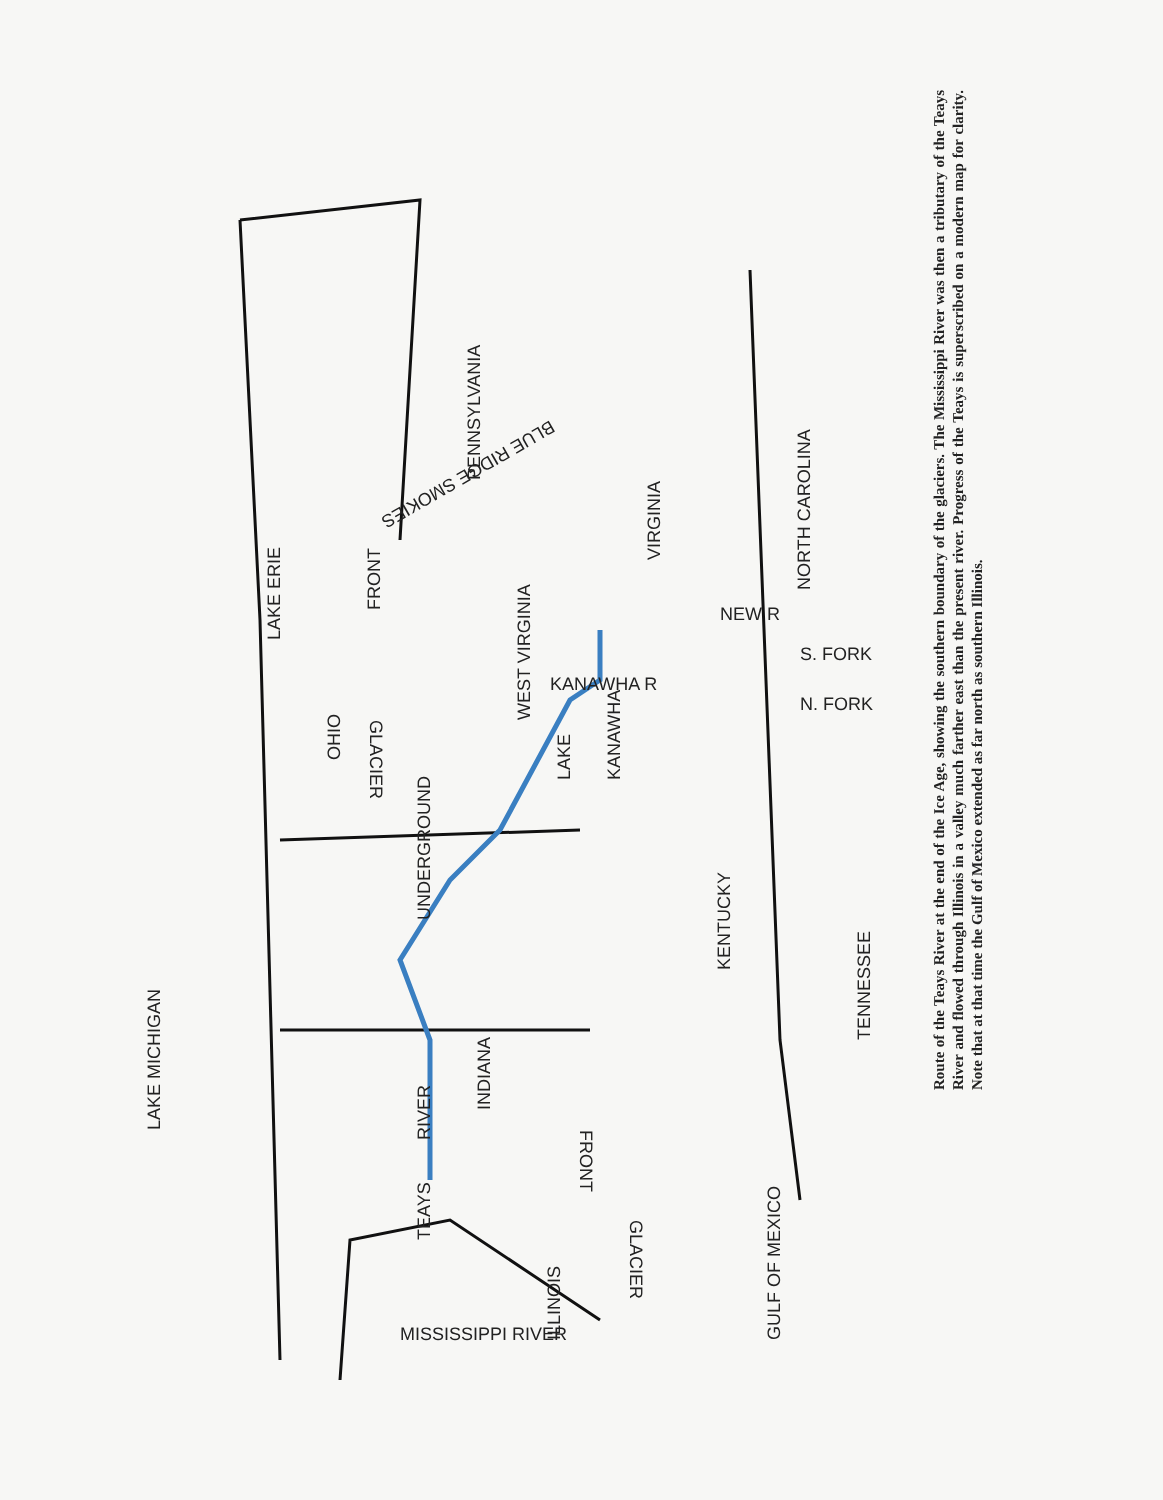OHIO
PENNSYLVANIA
WEST VIRGINIA
VIRGINIA
NORTH CAROLINA
KENTUCKY
TENNESSEE
INDIANA
ILLINOIS
LAKE MICHIGAN
LAKE ERIE
GULF OF MEXICO
UNDERGROUND
RIVER
TEAYS
LAKE
KANAWHA
FRONT
GLACIER
FRONT
GLACIER
MISSISSIPPI RIVER
BLUE RIDGE SMOKIES
NEW R
S. FORK
N. FORK
KANAWHA R
Route of the Teays River at the end of the Ice Age, showing the southern boundary of the glaciers. The Mississippi River was then a tributary of the Teays River and flowed through Illinois in a valley much farther east than the present river. Progress of the Teays is superscribed on a modern map for clarity. Note that at that time the Gulf of Mexico extended as far north as southern Illinois.